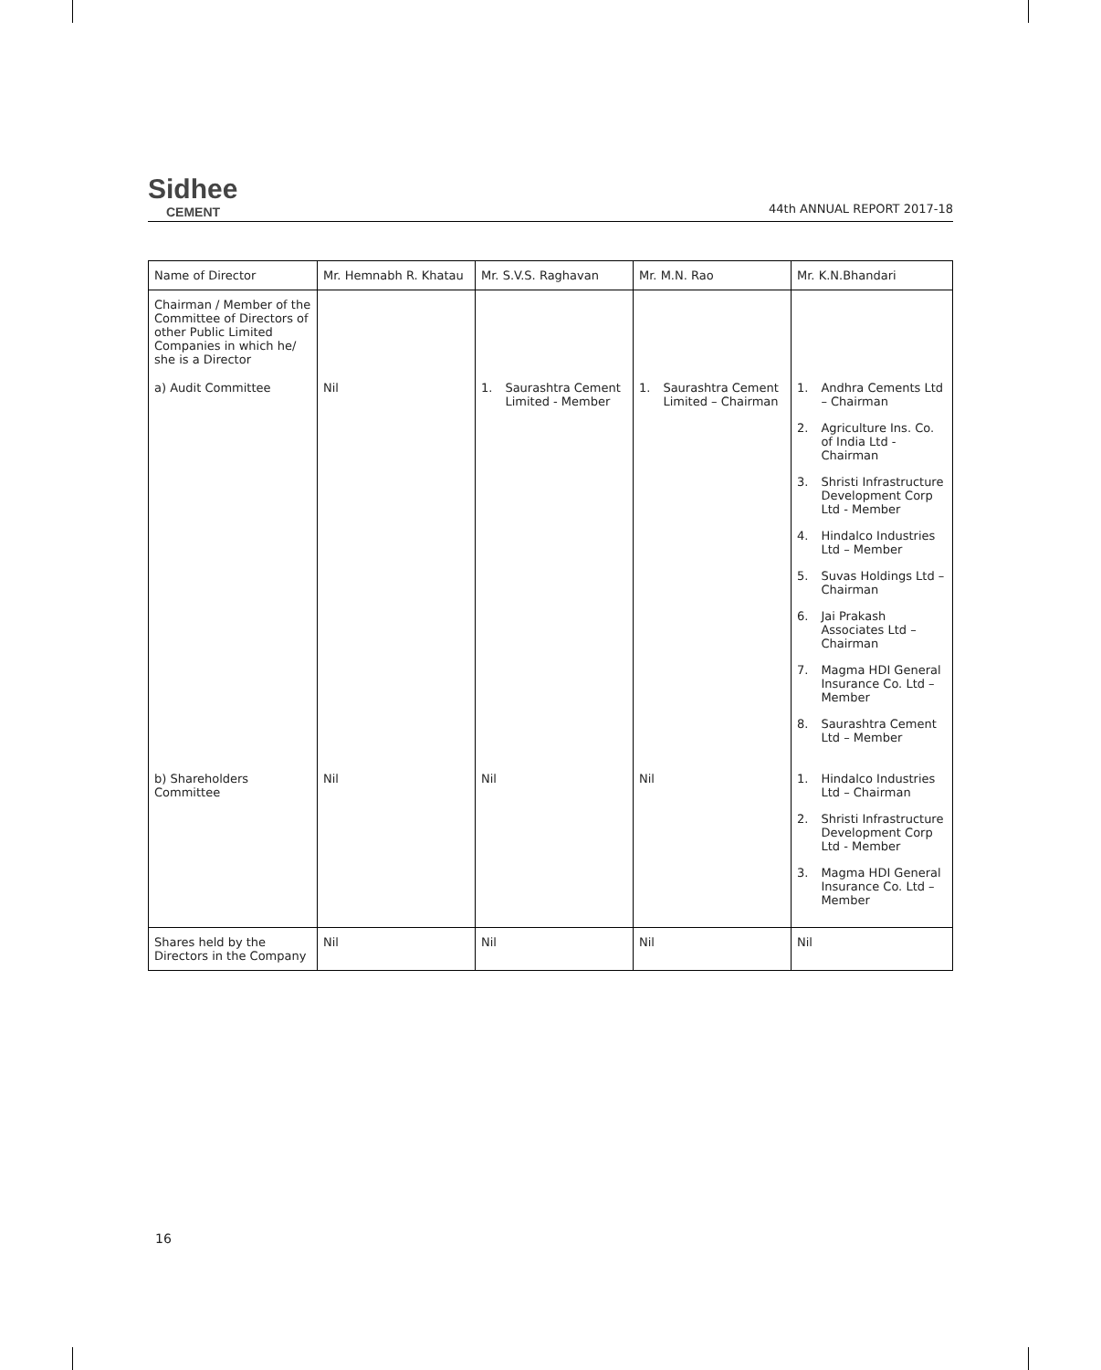Sidhee
CEMENT
44th ANNUAL REPORT 2017-18
| Name of Director | Mr. Hemnabh R. Khatau | Mr. S.V.S. Raghavan | Mr. M.N. Rao | Mr. K.N.Bhandari |
| Chairman / Member of the Committee of Directors of other Public Limited Companies in which he/ she is a Director | | | | |
| a) Audit Committee | Nil | 1. Saurashtra Cement Limited - Member | 1. Saurashtra Cement Limited – Chairman | 1. Andhra Cements Ltd – Chairman 2. Agriculture Ins. Co. of India Ltd - Chairman 3. Shristi Infrastructure Development Corp Ltd - Member 4. Hindalco Industries Ltd – Member 5. Suvas Holdings Ltd – Chairman 6. Jai Prakash Associates Ltd – Chairman 7. Magma HDI General Insurance Co. Ltd – Member 8. Saurashtra Cement Ltd – Member |
| b) Shareholders Committee | Nil | Nil | Nil | 1. Hindalco Industries Ltd – Chairman 2. Shristi Infrastructure Development Corp Ltd - Member 3. Magma HDI General Insurance Co. Ltd – Member |
| Shares held by the Directors in the Company | Nil | Nil | Nil | Nil |
16